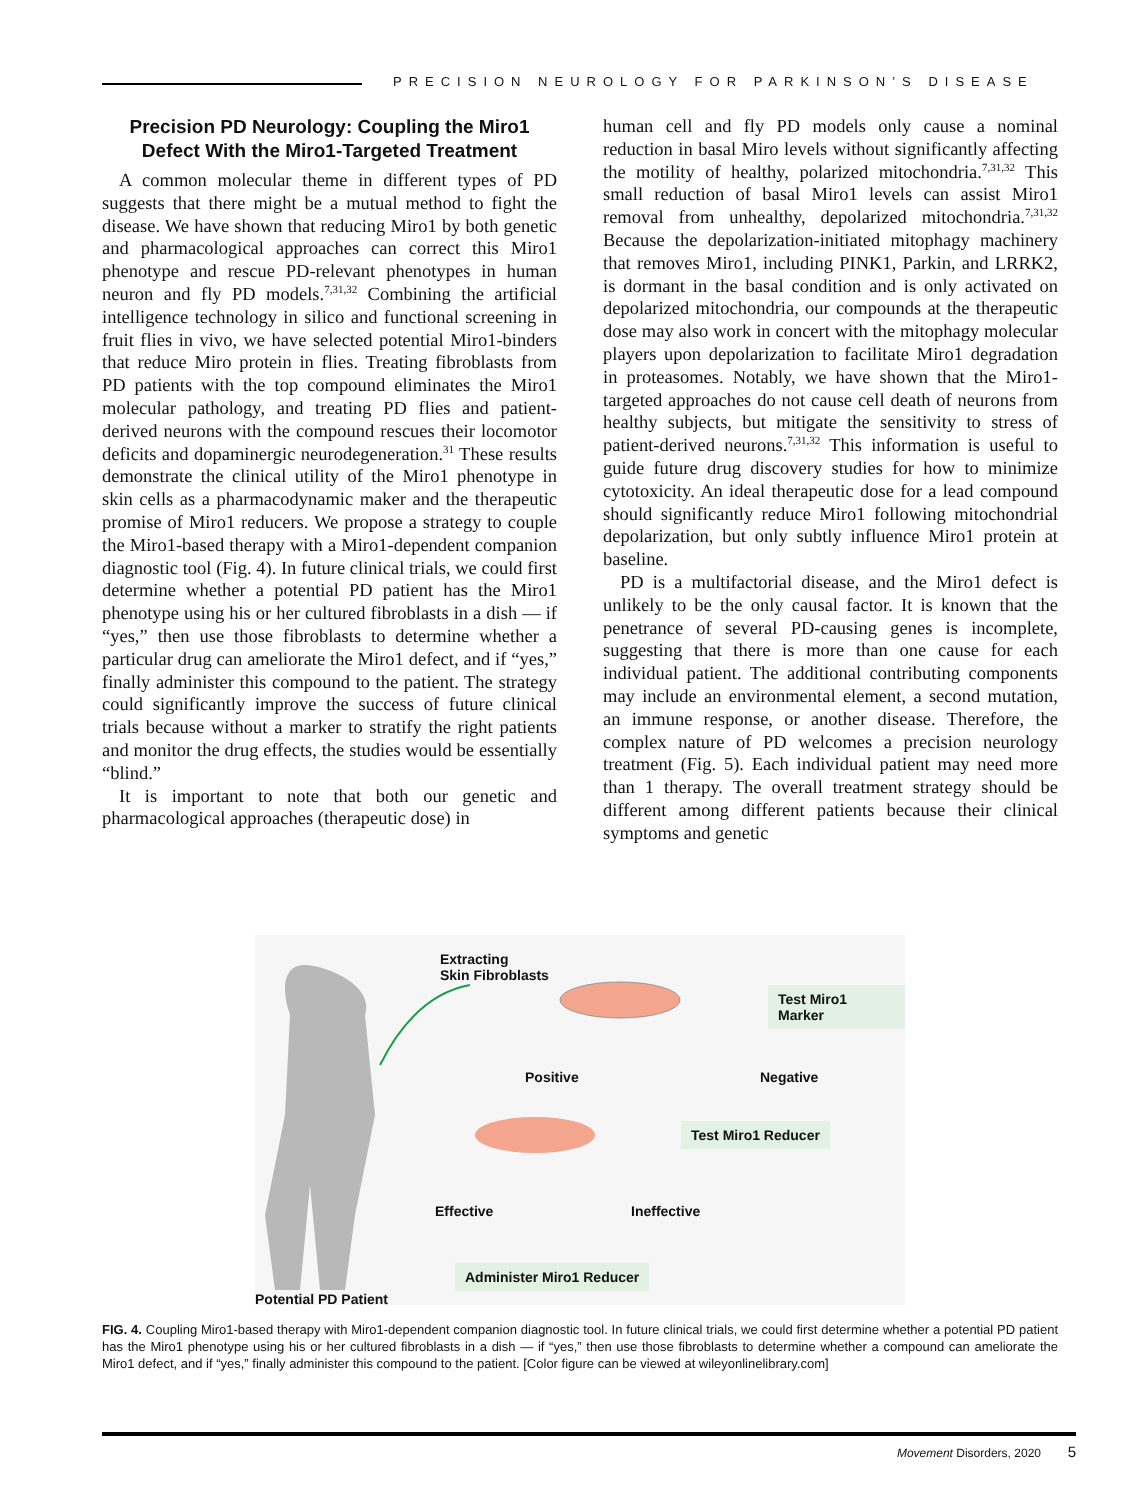PRECISION NEUROLOGY FOR PARKINSON’S DISEASE
Precision PD Neurology: Coupling the Miro1 Defect With the Miro1-Targeted Treatment
A common molecular theme in different types of PD suggests that there might be a mutual method to fight the disease. We have shown that reducing Miro1 by both genetic and pharmacological approaches can correct this Miro1 phenotype and rescue PD-relevant phenotypes in human neuron and fly PD models.<sup>7,31,32</sup> Combining the artificial intelligence technology in silico and functional screening in fruit flies in vivo, we have selected potential Miro1-binders that reduce Miro protein in flies. Treating fibroblasts from PD patients with the top compound eliminates the Miro1 molecular pathology, and treating PD flies and patient-derived neurons with the compound rescues their locomotor deficits and dopaminergic neurodegeneration.<sup>31</sup> These results demonstrate the clinical utility of the Miro1 phenotype in skin cells as a pharmacodynamic maker and the therapeutic promise of Miro1 reducers. We propose a strategy to couple the Miro1-based therapy with a Miro1-dependent companion diagnostic tool (Fig. 4). In future clinical trials, we could first determine whether a potential PD patient has the Miro1 phenotype using his or her cultured fibroblasts in a dish — if “yes,” then use those fibroblasts to determine whether a particular drug can ameliorate the Miro1 defect, and if “yes,” finally administer this compound to the patient. The strategy could significantly improve the success of future clinical trials because without a marker to stratify the right patients and monitor the drug effects, the studies would be essentially “blind.”
It is important to note that both our genetic and pharmacological approaches (therapeutic dose) in
human cell and fly PD models only cause a nominal reduction in basal Miro levels without significantly affecting the motility of healthy, polarized mitochondria.<sup>7,31,32</sup> This small reduction of basal Miro1 levels can assist Miro1 removal from unhealthy, depolarized mitochondria.<sup>7,31,32</sup> Because the depolarization-initiated mitophagy machinery that removes Miro1, including PINK1, Parkin, and LRRK2, is dormant in the basal condition and is only activated on depolarized mitochondria, our compounds at the therapeutic dose may also work in concert with the mitophagy molecular players upon depolarization to facilitate Miro1 degradation in proteasomes. Notably, we have shown that the Miro1-targeted approaches do not cause cell death of neurons from healthy subjects, but mitigate the sensitivity to stress of patient-derived neurons.<sup>7,31,32</sup> This information is useful to guide future drug discovery studies for how to minimize cytotoxicity. An ideal therapeutic dose for a lead compound should significantly reduce Miro1 following mitochondrial depolarization, but only subtly influence Miro1 protein at baseline.
PD is a multifactorial disease, and the Miro1 defect is unlikely to be the only causal factor. It is known that the penetrance of several PD-causing genes is incomplete, suggesting that there is more than one cause for each individual patient. The additional contributing components may include an environmental element, a second mutation, an immune response, or another disease. Therefore, the complex nature of PD welcomes a precision neurology treatment (Fig. 5). Each individual patient may need more than 1 therapy. The overall treatment strategy should be different among different patients because their clinical symptoms and genetic
Extracting
Skin Fibroblasts
Test Miro1 Marker
Positive Negative
Test Miro1 Reducer
Effective Ineffective
Administer Miro1 Reducer
Potential PD Patient
FIG. 4. Coupling Miro1-based therapy with Miro1-dependent companion diagnostic tool. In future clinical trials, we could first determine whether a potential PD patient has the Miro1 phenotype using his or her cultured fibroblasts in a dish — if “yes,” then use those fibroblasts to determine whether a compound can ameliorate the Miro1 defect, and if “yes,” finally administer this compound to the patient. [Color figure can be viewed at wileyonlinelibrary.com]
Movement Disorders, 2020 5